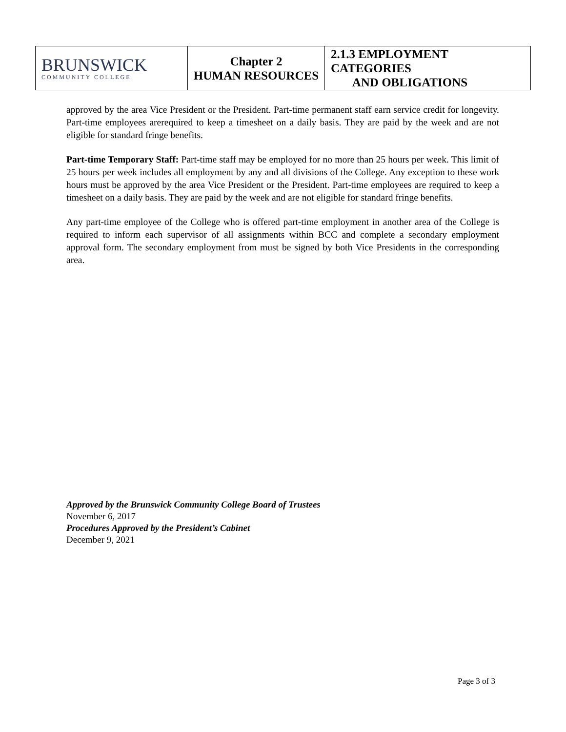| BRUNSWICK COMMUNITY COLLEGE | Chapter 2 HUMAN RESOURCES | 2.1.3 EMPLOYMENT CATEGORIES AND OBLIGATIONS |
approved by the area Vice President or the President. Part-time permanent staff earn service credit for longevity. Part-time employees arerequired to keep a timesheet on a daily basis. They are paid by the week and are not eligible for standard fringe benefits.
Part-time Temporary Staff: Part-time staff may be employed for no more than 25 hours per week. This limit of 25 hours per week includes all employment by any and all divisions of the College. Any exception to these work hours must be approved by the area Vice President or the President. Part-time employees are required to keep a timesheet on a daily basis. They are paid by the week and are not eligible for standard fringe benefits.
Any part-time employee of the College who is offered part-time employment in another area of the College is required to inform each supervisor of all assignments within BCC and complete a secondary employment approval form. The secondary employment from must be signed by both Vice Presidents in the corresponding area.
Approved by the Brunswick Community College Board of Trustees
November 6, 2017
Procedures Approved by the President’s Cabinet
December 9, 2021
Page 3 of 3